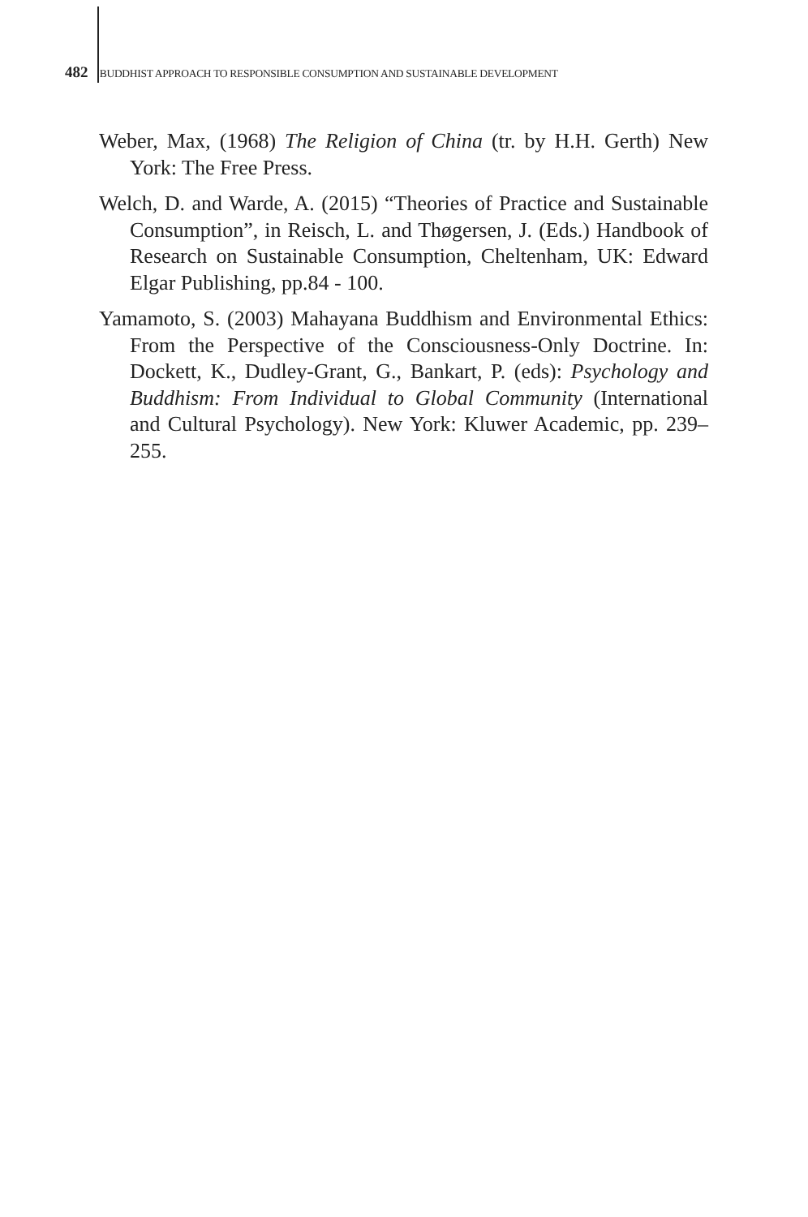482 BUDDHIST APPROACH TO RESPONSIBLE CONSUMPTION AND SUSTAINABLE DEVELOPMENT
Weber, Max, (1968) The Religion of China (tr. by H.H. Gerth) New York: The Free Press.
Welch, D. and Warde, A. (2015) “Theories of Practice and Sustainable Consumption”, in Reisch, L. and Thøgersen, J. (Eds.) Handbook of Research on Sustainable Consumption, Cheltenham, UK: Edward Elgar Publishing, pp.84 - 100.
Yamamoto, S. (2003) Mahayana Buddhism and Environmental Ethics: From the Perspective of the Consciousness-Only Doctrine. In: Dockett, K., Dudley-Grant, G., Bankart, P. (eds): Psychology and Buddhism: From Individual to Global Community (International and Cultural Psychology). New York: Kluwer Academic, pp. 239–255.